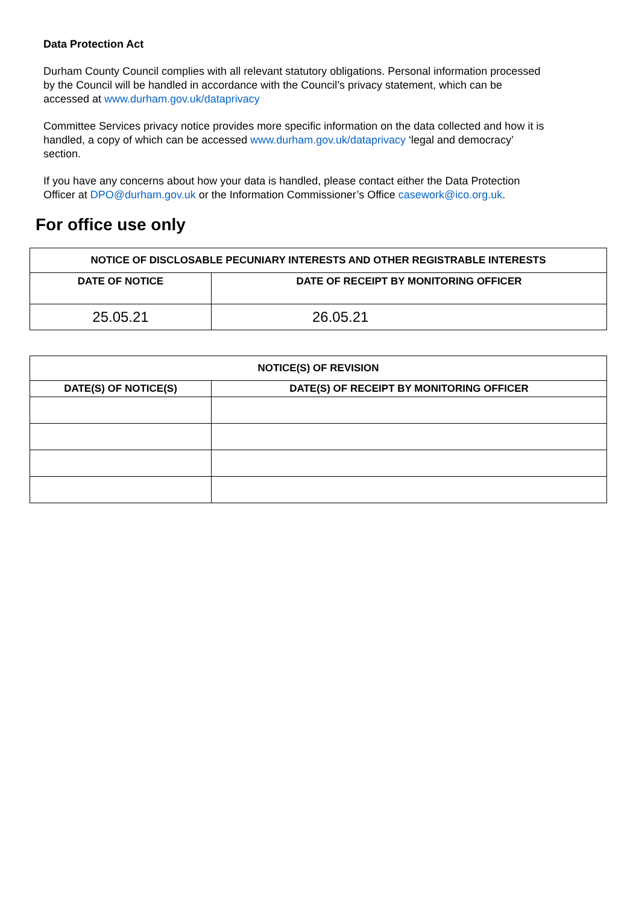Data Protection Act
Durham County Council complies with all relevant statutory obligations. Personal information processed by the Council will be handled in accordance with the Council’s privacy statement, which can be accessed at www.durham.gov.uk/dataprivacy
Committee Services privacy notice provides more specific information on the data collected and how it is handled, a copy of which can be accessed www.durham.gov.uk/dataprivacy ‘legal and democracy’ section.
If you have any concerns about how your data is handled, please contact either the Data Protection Officer at DPO@durham.gov.uk or the Information Commissioner’s Office casework@ico.org.uk.
For office use only
| NOTICE OF DISCLOSABLE PECUNIARY INTERESTS AND OTHER REGISTRABLE INTERESTS | |
| --- | --- |
| DATE OF NOTICE | DATE OF RECEIPT BY MONITORING OFFICER |
| 25.05.21 | 26.05.21 |
| NOTICE(S) OF REVISION | |
| --- | --- |
| DATE(S) OF NOTICE(S) | DATE(S) OF RECEIPT BY MONITORING OFFICER |